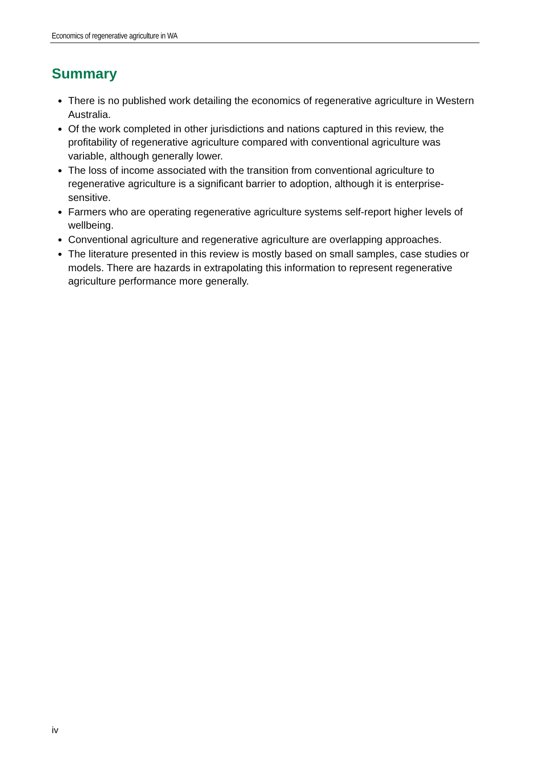Economics of regenerative agriculture in WA
Summary
There is no published work detailing the economics of regenerative agriculture in Western Australia.
Of the work completed in other jurisdictions and nations captured in this review, the profitability of regenerative agriculture compared with conventional agriculture was variable, although generally lower.
The loss of income associated with the transition from conventional agriculture to regenerative agriculture is a significant barrier to adoption, although it is enterprise-sensitive.
Farmers who are operating regenerative agriculture systems self-report higher levels of wellbeing.
Conventional agriculture and regenerative agriculture are overlapping approaches.
The literature presented in this review is mostly based on small samples, case studies or models. There are hazards in extrapolating this information to represent regenerative agriculture performance more generally.
iv